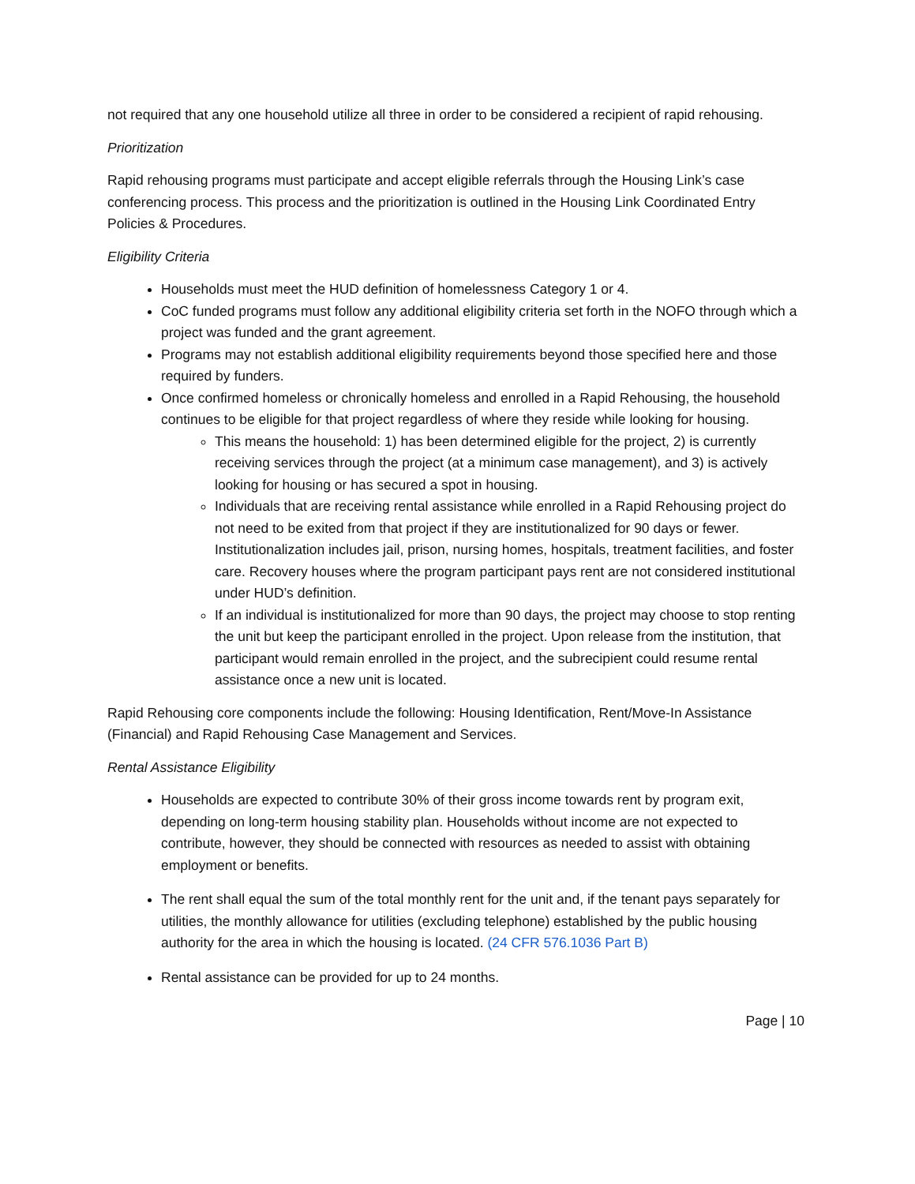not required that any one household utilize all three in order to be considered a recipient of rapid rehousing.
Prioritization
Rapid rehousing programs must participate and accept eligible referrals through the Housing Link’s case conferencing process. This process and the prioritization is outlined in the Housing Link Coordinated Entry Policies & Procedures.
Eligibility Criteria
Households must meet the HUD definition of homelessness Category 1 or 4.
CoC funded programs must follow any additional eligibility criteria set forth in the NOFO through which a project was funded and the grant agreement.
Programs may not establish additional eligibility requirements beyond those specified here and those required by funders.
Once confirmed homeless or chronically homeless and enrolled in a Rapid Rehousing, the household continues to be eligible for that project regardless of where they reside while looking for housing.
This means the household: 1) has been determined eligible for the project, 2) is currently receiving services through the project (at a minimum case management), and 3) is actively looking for housing or has secured a spot in housing.
Individuals that are receiving rental assistance while enrolled in a Rapid Rehousing project do not need to be exited from that project if they are institutionalized for 90 days or fewer. Institutionalization includes jail, prison, nursing homes, hospitals, treatment facilities, and foster care. Recovery houses where the program participant pays rent are not considered institutional under HUD’s definition.
If an individual is institutionalized for more than 90 days, the project may choose to stop renting the unit but keep the participant enrolled in the project. Upon release from the institution, that participant would remain enrolled in the project, and the subrecipient could resume rental assistance once a new unit is located.
Rapid Rehousing core components include the following: Housing Identification, Rent/Move-In Assistance (Financial) and Rapid Rehousing Case Management and Services.
Rental Assistance Eligibility
Households are expected to contribute 30% of their gross income towards rent by program exit, depending on long-term housing stability plan. Households without income are not expected to contribute, however, they should be connected with resources as needed to assist with obtaining employment or benefits.
The rent shall equal the sum of the total monthly rent for the unit and, if the tenant pays separately for utilities, the monthly allowance for utilities (excluding telephone) established by the public housing authority for the area in which the housing is located. (24 CFR 576.1036 Part B)
Rental assistance can be provided for up to 24 months.
Page | 10